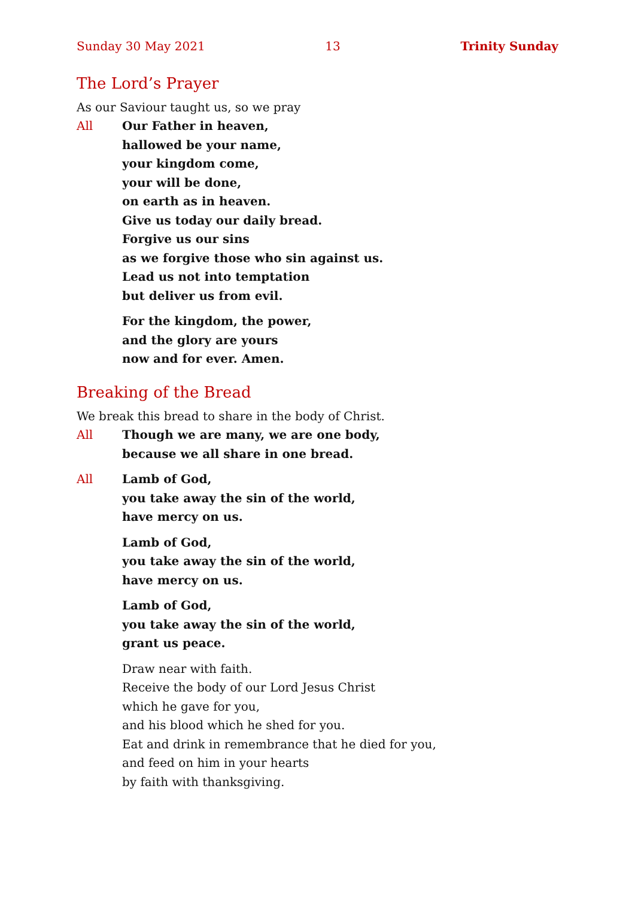Sunday 30 May 2021 13 Trinity Sunday
The Lord’s Prayer
As our Saviour taught us, so we pray
All Our Father in heaven,
hallowed be your name,
your kingdom come,
your will be done,
on earth as in heaven.
Give us today our daily bread.
Forgive us our sins
as we forgive those who sin against us.
Lead us not into temptation
but deliver us from evil.
For the kingdom, the power,
and the glory are yours
now and for ever. Amen.
Breaking of the Bread
We break this bread to share in the body of Christ.
All Though we are many, we are one body,
because we all share in one bread.
All Lamb of God,
you take away the sin of the world,
have mercy on us.
Lamb of God,
you take away the sin of the world,
have mercy on us.
Lamb of God,
you take away the sin of the world,
grant us peace.
Draw near with faith.
Receive the body of our Lord Jesus Christ
which he gave for you,
and his blood which he shed for you.
Eat and drink in remembrance that he died for you,
and feed on him in your hearts
by faith with thanksgiving.